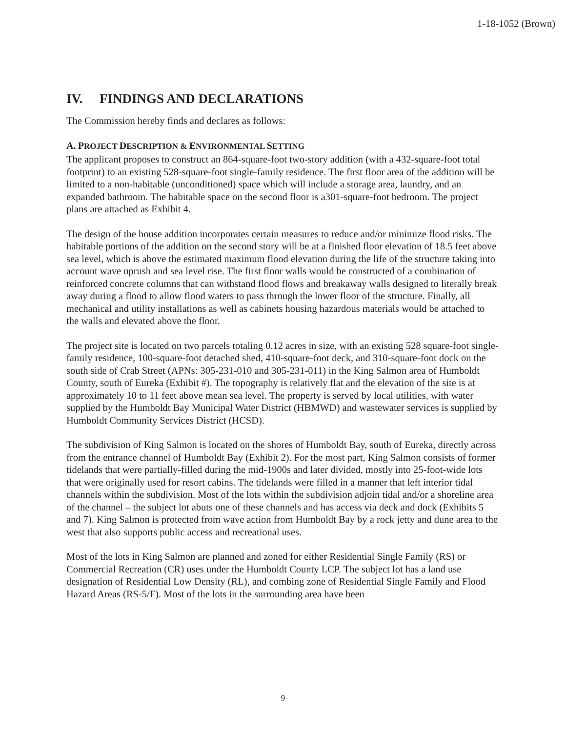1-18-1052 (Brown)
IV. FINDINGS AND DECLARATIONS
The Commission hereby finds and declares as follows:
A. PROJECT DESCRIPTION & ENVIRONMENTAL SETTING
The applicant proposes to construct an 864-square-foot two-story addition (with a 432-square-foot total footprint) to an existing 528-square-foot single-family residence. The first floor area of the addition will be limited to a non-habitable (unconditioned) space which will include a storage area, laundry, and an expanded bathroom. The habitable space on the second floor is a301-square-foot bedroom. The project plans are attached as Exhibit 4.
The design of the house addition incorporates certain measures to reduce and/or minimize flood risks. The habitable portions of the addition on the second story will be at a finished floor elevation of 18.5 feet above sea level, which is above the estimated maximum flood elevation during the life of the structure taking into account wave uprush and sea level rise. The first floor walls would be constructed of a combination of reinforced concrete columns that can withstand flood flows and breakaway walls designed to literally break away during a flood to allow flood waters to pass through the lower floor of the structure. Finally, all mechanical and utility installations as well as cabinets housing hazardous materials would be attached to the walls and elevated above the floor.
The project site is located on two parcels totaling 0.12 acres in size, with an existing 528 square-foot single-family residence, 100-square-foot detached shed, 410-square-foot deck, and 310-square-foot dock on the south side of Crab Street (APNs: 305-231-010 and 305-231-011) in the King Salmon area of Humboldt County, south of Eureka (Exhibit #). The topography is relatively flat and the elevation of the site is at approximately 10 to 11 feet above mean sea level. The property is served by local utilities, with water supplied by the Humboldt Bay Municipal Water District (HBMWD) and wastewater services is supplied by Humboldt Community Services District (HCSD).
The subdivision of King Salmon is located on the shores of Humboldt Bay, south of Eureka, directly across from the entrance channel of Humboldt Bay (Exhibit 2). For the most part, King Salmon consists of former tidelands that were partially-filled during the mid-1900s and later divided, mostly into 25-foot-wide lots that were originally used for resort cabins. The tidelands were filled in a manner that left interior tidal channels within the subdivision. Most of the lots within the subdivision adjoin tidal and/or a shoreline area of the channel – the subject lot abuts one of these channels and has access via deck and dock (Exhibits 5 and 7). King Salmon is protected from wave action from Humboldt Bay by a rock jetty and dune area to the west that also supports public access and recreational uses.
Most of the lots in King Salmon are planned and zoned for either Residential Single Family (RS) or Commercial Recreation (CR) uses under the Humboldt County LCP. The subject lot has a land use designation of Residential Low Density (RL), and combing zone of Residential Single Family and Flood Hazard Areas (RS-5/F). Most of the lots in the surrounding area have been
9